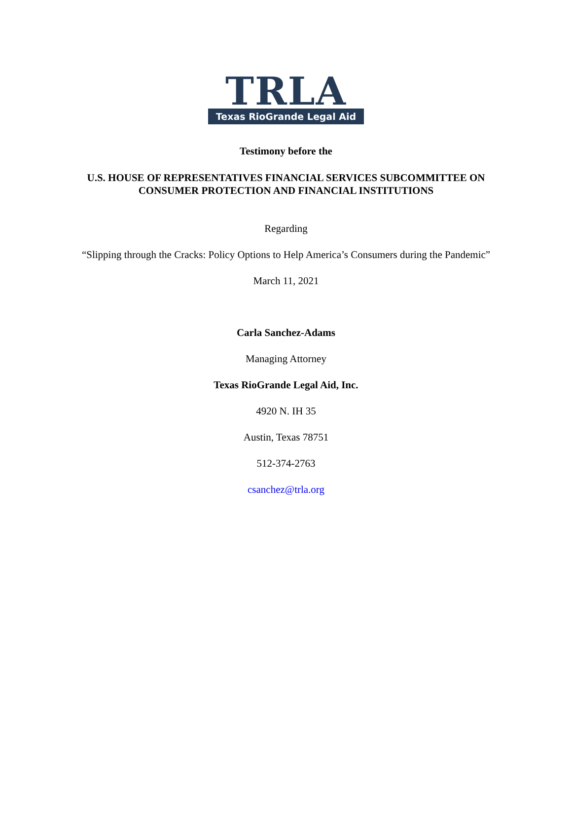TRLA
Texas RioGrande Legal Aid
Testimony before the
U.S. HOUSE OF REPRESENTATIVES FINANCIAL SERVICES SUBCOMMITTEE ON
CONSUMER PROTECTION AND FINANCIAL INSTITUTIONS
Regarding
“Slipping through the Cracks: Policy Options to Help America’s Consumers during the Pandemic”
March 11, 2021
Carla Sanchez-Adams
Managing Attorney
Texas RioGrande Legal Aid, Inc.
4920 N. IH 35
Austin, Texas 78751
512-374-2763
csanchez@trla.org